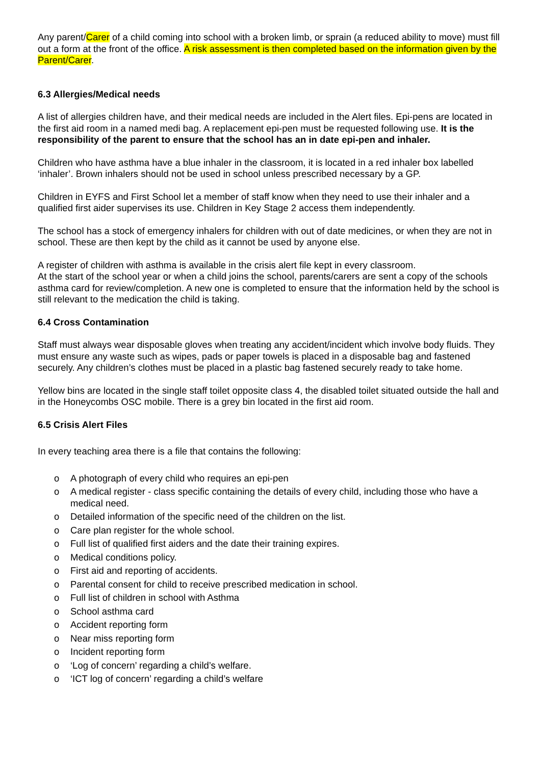Any parent/Carer of a child coming into school with a broken limb, or sprain (a reduced ability to move) must fill out a form at the front of the office. A risk assessment is then completed based on the information given by the Parent/Carer.
6.3 Allergies/Medical needs
A list of allergies children have, and their medical needs are included in the Alert files. Epi-pens are located in the first aid room in a named medi bag. A replacement epi-pen must be requested following use. It is the responsibility of the parent to ensure that the school has an in date epi-pen and inhaler.
Children who have asthma have a blue inhaler in the classroom, it is located in a red inhaler box labelled ‘inhaler’. Brown inhalers should not be used in school unless prescribed necessary by a GP.
Children in EYFS and First School let a member of staff know when they need to use their inhaler and a qualified first aider supervises its use. Children in Key Stage 2 access them independently.
The school has a stock of emergency inhalers for children with out of date medicines, or when they are not in school. These are then kept by the child as it cannot be used by anyone else.
A register of children with asthma is available in the crisis alert file kept in every classroom.
At the start of the school year or when a child joins the school, parents/carers are sent a copy of the schools asthma card for review/completion. A new one is completed to ensure that the information held by the school is still relevant to the medication the child is taking.
6.4 Cross Contamination
Staff must always wear disposable gloves when treating any accident/incident which involve body fluids. They must ensure any waste such as wipes, pads or paper towels is placed in a disposable bag and fastened securely. Any children’s clothes must be placed in a plastic bag fastened securely ready to take home.
Yellow bins are located in the single staff toilet opposite class 4, the disabled toilet situated outside the hall and in the Honeycombs OSC mobile. There is a grey bin located in the first aid room.
6.5 Crisis Alert Files
In every teaching area there is a file that contains the following:
o A photograph of every child who requires an epi-pen
o A medical register - class specific containing the details of every child, including those who have a medical need.
o Detailed information of the specific need of the children on the list.
o Care plan register for the whole school.
o Full list of qualified first aiders and the date their training expires.
o Medical conditions policy.
o First aid and reporting of accidents.
o Parental consent for child to receive prescribed medication in school.
o Full list of children in school with Asthma
o School asthma card
o Accident reporting form
o Near miss reporting form
o Incident reporting form
o ‘Log of concern’ regarding a child’s welfare.
o ‘ICT log of concern’ regarding a child’s welfare